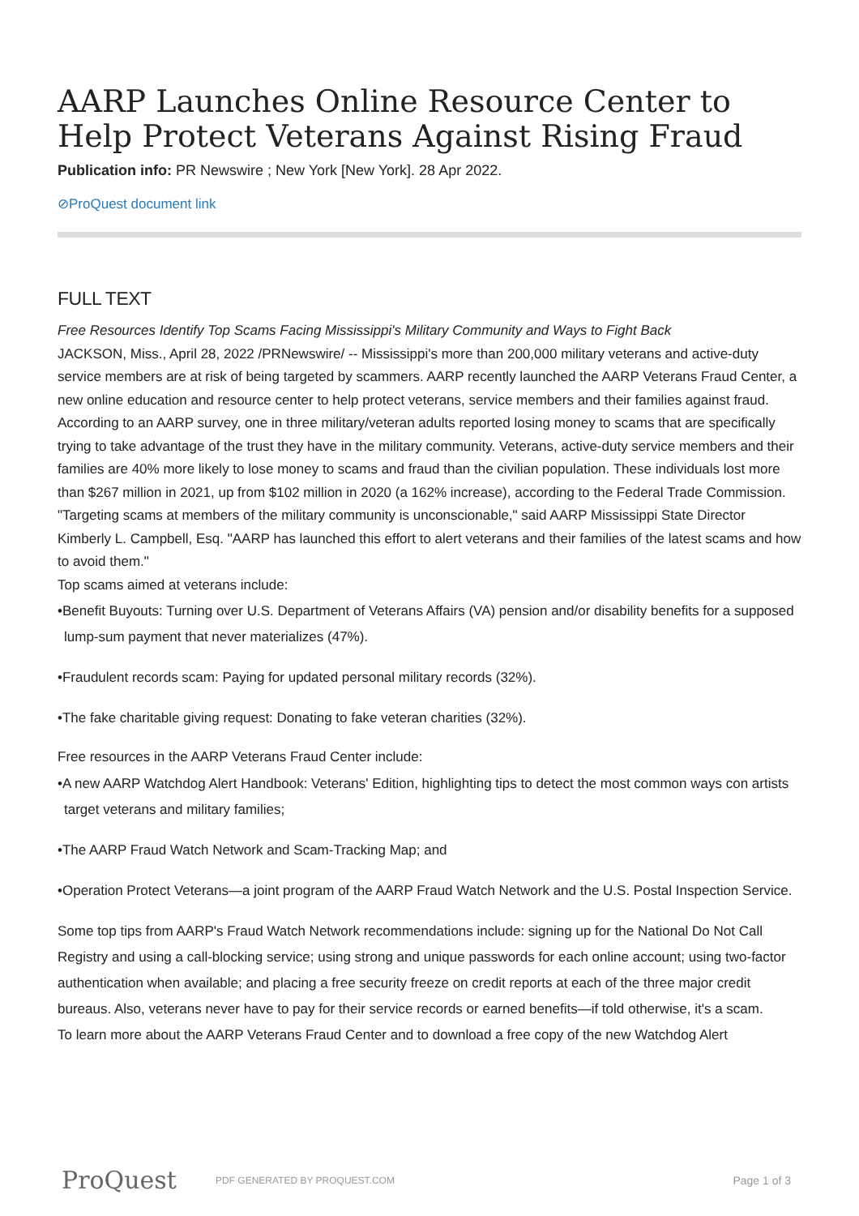AARP Launches Online Resource Center to Help Protect Veterans Against Rising Fraud
Publication info: PR Newswire ; New York [New York]. 28 Apr 2022.
⊘ProQuest document link
FULL TEXT
Free Resources Identify Top Scams Facing Mississippi's Military Community and Ways to Fight Back
JACKSON, Miss., April 28, 2022 /PRNewswire/ -- Mississippi's more than 200,000 military veterans and active-duty service members are at risk of being targeted by scammers. AARP recently launched the AARP Veterans Fraud Center, a new online education and resource center to help protect veterans, service members and their families against fraud.
According to an AARP survey, one in three military/veteran adults reported losing money to scams that are specifically trying to take advantage of the trust they have in the military community. Veterans, active-duty service members and their families are 40% more likely to lose money to scams and fraud than the civilian population. These individuals lost more than $267 million in 2021, up from $102 million in 2020 (a 162% increase), according to the Federal Trade Commission.
"Targeting scams at members of the military community is unconscionable," said AARP Mississippi State Director Kimberly L. Campbell, Esq. "AARP has launched this effort to alert veterans and their families of the latest scams and how to avoid them."
Top scams aimed at veterans include:
•Benefit Buyouts: Turning over U.S. Department of Veterans Affairs (VA) pension and/or disability benefits for a supposed lump-sum payment that never materializes (47%).
•Fraudulent records scam: Paying for updated personal military records (32%).
•The fake charitable giving request: Donating to fake veteran charities (32%).
Free resources in the AARP Veterans Fraud Center include:
•A new AARP Watchdog Alert Handbook: Veterans' Edition, highlighting tips to detect the most common ways con artists target veterans and military families;
•The AARP Fraud Watch Network and Scam-Tracking Map; and
•Operation Protect Veterans—a joint program of the AARP Fraud Watch Network and the U.S. Postal Inspection Service.
Some top tips from AARP's Fraud Watch Network recommendations include: signing up for the National Do Not Call Registry and using a call-blocking service; using strong and unique passwords for each online account; using two-factor authentication when available; and placing a free security freeze on credit reports at each of the three major credit bureaus. Also, veterans never have to pay for their service records or earned benefits—if told otherwise, it's a scam.
To learn more about the AARP Veterans Fraud Center and to download a free copy of the new Watchdog Alert
ProQuest
PDF GENERATED BY PROQUEST.COM
Page 1 of 3